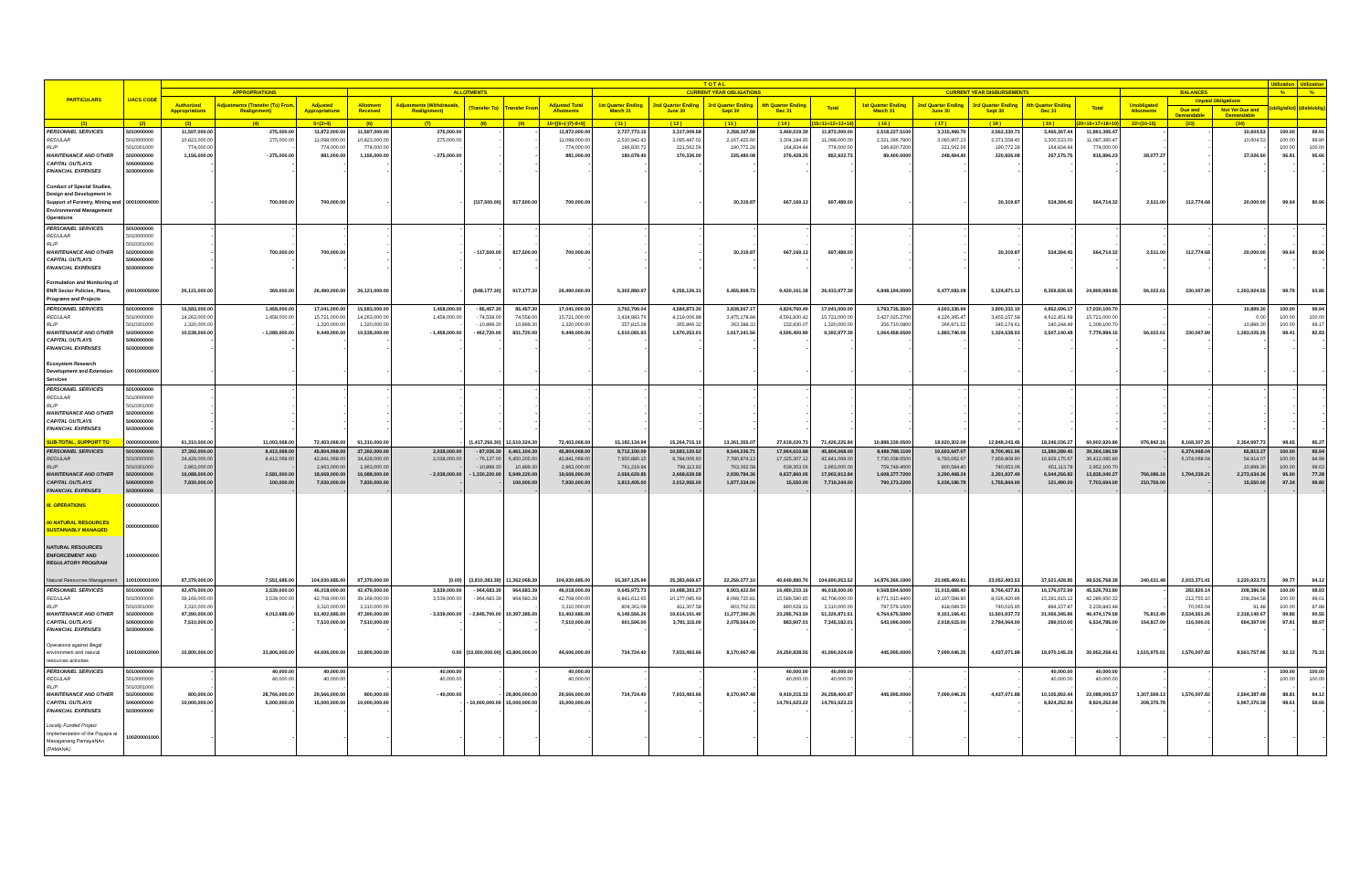| PARTICULARS | UACS CODE | T O T A L | | | | | | | | | | | | | | | | | | | | | Utilization | Utilization |
| --- | --- | --- | --- | --- | --- | --- | --- | --- | --- | --- | --- | --- | --- | --- | --- | --- | --- | --- | --- | --- | --- | --- | --- | --- |
| | | APPROPRIATIONS | | | ALLOTMENTS | | | | | CURRENT YEAR OBLIGATIONS | | | | | CURRENT YEAR DISBURSEMENTS | | | | | BALANCES | | | % | % |
| | | Authorized Appropriations | Adjustments (Transfer (To) From, Realignment) | Adjusted Appropriations | Allotment Received | Adjustments (Withdrawals, Realignment) | (Transfer To) | Transfer From | Adjusted Total Allotments | 1st Quarter Ending March 31 | 2nd Quarter Ending June 30 | 3rd Quarter Ending Sept 30 | 4th Quarter Ending Dec 31 | Total | 1st Quarter Ending March 31 | 2nd Quarter Ending June 30 | 3rd Quarter Ending Sept 30 | 4th Quarter Ending Dec 31 | Total | Unobligated Allotments | Unpaid Obligations | | (oblig/allot) | (disb/oblig) |
| | | | | | | | | | | | | | | | | | | | | | Due and Demandable | Not Yet Due and Demandable | | |
| (1) | (2) | (3) | (4) | 5=(3+4) | (6) | (7) | (8) | (9) | 10=[(6+(-)7)-8+9] | ( 11 ) | ( 12 ) | ( 13 ) | ( 14 ) | (15=11+12+13+14) | ( 16 ) | ( 17 ) | ( 18 ) | ( 19 ) | (20=16+17+18+19) | 22=(10-15) | (23) | (24) | | |
| PERSONNEL SERVICES | 5010000000 | 11,597,000.00 | 275,000.00 | 11,872,000.00 | 11,597,000.00 | 275,000.00 | - | - | 11,872,000.00 | 2,727,773.15 | 3,317,009.58 | 2,358,197.88 | 3,469,019.39 | 11,872,000.00 | 2,518,227.5100 | 3,315,469.79 | 2,562,330.73 | 3,465,367.44 | 11,861,395.47 | - | - | 10,604.53 | 100.00 | 99.91 |
| REGULAR | 5010000000 | 10,823,000.00 | 275,000.00 | 11,098,000.00 | 10,823,000.00 | 275,000.00 | - | - | 11,098,000.00 | 2,530,942.43 | 3,095,447.02 | 2,167,425.60 | 3,304,184.95 | 11,098,000.00 | 2,321,396.7900 | 3,093,907.23 | 2,371,558.45 | 3,300,533.00 | 11,087,395.47 | - | - | 10,604.53 | 100.00 | 99.90 |
| RLIP | 5010301000 | 774,000.00 | - | 774,000.00 | 774,000.00 | - | - | - | 774,000.00 | 196,830.72 | 221,562.56 | 190,772.28 | 164,834.44 | 774,000.00 | 196,830.7200 | 221,562.56 | 190,772.28 | 164,834.44 | 774,000.00 | - | - | - | 100.00 | 100.00 |
| MAINTENANCE AND OTHER | 5020000000 | 1,156,000.00 | - 275,000.00 | 881,000.00 | 1,156,000.00 | - 275,000.00 | - | - | 881,000.00 | 180,678.40 | 170,336.00 | 225,480.08 | 276,428.25 | 852,922.73 | 89,400.0000 | 248,494.40 | 220,826.08 | 257,175.75 | 815,896.23 | 28,077.27 | - | 37,026.50 | 96.81 | 95.66 |
| CAPITAL OUTLAYS | 5060000000 | - | - | - | - | - | - | - | - | - | - | - | - | - | - | - | - | - | - | - | - | - | - | - |
| FINANCIAL EXPENSES | 5030000000 | - | - | - | - | - | - | - | - | - | - | - | - | - | - | - | - | - | - | - | - | - | - | - |
| Conduct of Special Studies, Design and Development in Support of Forestry, Mining and Environmental Management Operations | 000100004000 | - | 700,000.00 | 700,000.00 | - | - | (117,500.00) | 817,500.00 | 700,000.00 | - | - | 30,319.87 | 667,169.13 | 697,489.00 | - | - | 30,319.87 | 534,394.45 | 564,714.32 | 2,511.00 | 112,774.68 | 20,000.00 | 99.64 | 80.96 |
| PERSONNEL SERVICES | 5010000000 | - | - | - | - | - | - | - | - | - | - | - | - | - | - | - | - | - | - | - | - | - | - | - |
| REGULAR | 5010000000 | - | - | - | - | - | - | - | - | - | - | - | - | - | - | - | - | - | - | - | - | - | - | - |
| RLIP | 5010301000 | - | - | - | - | - | - | - | - | - | - | - | - | - | - | - | - | - | - | - | - | - | - | - |
| MAINTENANCE AND OTHER | 5020000000 | - | 700,000.00 | 700,000.00 | - | - | - 117,500.00 | 817,500.00 | 700,000.00 | - | - | 30,319.87 | 667,169.13 | 697,489.00 | - | - | 30,319.87 | 534,394.45 | 564,714.32 | 2,511.00 | 112,774.68 | 20,000.00 | 99.64 | 80.96 |
| CAPITAL OUTLAYS | 5060000000 | - | - | - | - | - | - | - | - | - | - | - | - | - | - | - | - | - | - | - | - | - | - | - |
| FINANCIAL EXPENSES | 5030000000 | - | - | - | - | - | - | - | - | - | - | - | - | - | - | - | - | - | - | - | - | - | - | - |
| Formulation and Monitoring of ENR Sector Policies, Plans, Programs and Projects | 000100005000 | 26,121,000.00 | 369,000.00 | 26,490,000.00 | 26,121,000.00 | - | (548,177.30) | 917,177.30 | 26,490,000.00 | 5,302,880.97 | 6,255,126.31 | 5,455,808.73 | 9,420,161.38 | 26,433,977.39 | 4,848,194.0000 | 6,477,083.08 | 5,124,871.12 | 8,359,836.65 | 24,809,984.85 | 56,022.61 | 330,067.99 | 1,293,924.55 | 99.79 | 93.86 |
| PERSONNEL SERVICES | 5010000000 | 15,583,000.00 | 1,458,000.00 | 17,041,000.00 | 15,583,000.00 | 1,458,000.00 | - 85,457.30 | 85,457.30 | 17,041,000.00 | 3,792,799.04 | 4,584,873.30 | 3,838,567.17 | 4,824,760.49 | 17,041,000.00 | 3,783,735.3500 | 4,593,336.99 | 3,800,332.19 | 4,852,696.17 | 17,030,100.70 | - | - | 10,899.30 | 100.00 | 99.94 |
| REGULAR | 5010000000 | 14,263,000.00 | 1,458,000.00 | 15,721,000.00 | 14,263,000.00 | 1,458,000.00 | - 74,558.00 | 74,558.00 | 15,721,000.00 | 3,434,983.76 | 4,219,006.98 | 3,475,178.84 | 4,591,830.42 | 15,721,000.00 | 3,427,025.2700 | 4,226,365.47 | 3,455,157.58 | 4,612,451.68 | 15,721,000.00 | - | - | 0.00 | 100.00 | 100.00 |
| RLIP | 5010301000 | 1,320,000.00 | - | 1,320,000.00 | 1,320,000.00 | - | - 10,899.30 | 10,899.30 | 1,320,000.00 | 357,815.28 | 365,866.32 | 363,388.33 | 232,930.07 | 1,320,000.00 | 356,710.0800 | 366,971.52 | 345,174.61 | 240,244.49 | 1,309,100.70 | - | - | 10,899.30 | 100.00 | 99.17 |
| MAINTENANCE AND OTHER | 5020000000 | 10,538,000.00 | - 1,089,000.00 | 9,449,000.00 | 10,538,000.00 | - 1,458,000.00 | - 462,720.00 | 831,720.00 | 9,449,000.00 | 1,510,081.93 | 1,670,253.01 | 1,617,241.56 | 4,595,400.89 | 9,392,977.39 | 1,064,458.6500 | 1,883,746.09 | 1,324,538.93 | 3,507,140.48 | 7,779,884.15 | 56,022.61 | 330,067.99 | 1,283,025.25 | 99.41 | 82.83 |
| CAPITAL OUTLAYS | 5060000000 | - | - | - | - | - | - | - | - | - | - | - | - | - | - | - | - | - | - | - | - | - | - | - |
| FINANCIAL EXPENSES | 5030000000 | - | - | - | - | - | - | - | - | - | - | - | - | - | - | - | - | - | - | - | - | - | - | - |
| Ecosystem Research Development and Extension Services | 000100006000 | - | - | - | - | - | - | - | - | - | - | - | - | - | - | - | - | - | - | - | - | - | - | - |
| PERSONNEL SERVICES | 5010000000 | - | - | - | - | - | - | - | - | - | - | - | - | - | - | - | - | - | - | - | - | - | - | - |
| REGULAR | 5010000000 | - | - | - | - | - | - | - | - | - | - | - | - | - | - | - | - | - | - | - | - | - | - | - |
| RLIP | 5010301000 | - | - | - | - | - | - | - | - | - | - | - | - | - | - | - | - | - | - | - | - | - | - | - |
| MAINTENANCE AND OTHER | 5020000000 | - | - | - | - | - | - | - | - | - | - | - | - | - | - | - | - | - | - | - | - | - | - | - |
| CAPITAL OUTLAYS | 5060000000 | - | - | - | - | - | - | - | - | - | - | - | - | - | - | - | - | - | - | - | - | - | - | - |
| FINANCIAL EXPENSES | 5030000000 | - | - | - | - | - | - | - | - | - | - | - | - | - | - | - | - | - | - | - | - | - | - | - |
| SUB-TOTAL, SUPPORT TO | 000000000000 | 61,310,000.00 | 11,093,068.00 | 72,403,068.00 | 61,310,000.00 | - | (1,417,256.30) | 12,510,324.30 | 72,403,068.00 | 15,182,134.94 | 15,264,715.10 | 13,361,355.07 | 27,618,020.73 | 71,426,225.84 | 10,888,339.0500 | 18,920,302.09 | 12,848,243.45 | 18,246,036.27 | 60,902,920.86 | 976,842.16 | 8,168,307.25 | 2,354,997.73 | 98.65 | 85.27 |
| PERSONNEL SERVICES | 5010000000 | 37,392,000.00 | 8,412,068.00 | 45,804,068.00 | 37,392,000.00 | 2,038,000.00 | - 87,036.30 | 6,461,104.30 | 45,804,068.00 | 8,712,100.09 | 10,583,120.52 | 8,544,236.71 | 17,964,610.68 | 45,804,068.00 | 8,489,788.1100 | 10,593,647.07 | 8,700,461.96 | 11,580,289.45 | 39,364,186.59 | - | 6,374,068.04 | 65,813.37 | 100.00 | 85.94 |
| REGULAR | 5010000000 | 34,429,000.00 | 8,412,068.00 | 42,841,068.00 | 34,429,000.00 | 2,038,000.00 | - 76,137.00 | 6,450,205.00 | 42,841,068.00 | 7,950,880.15 | 9,784,006.60 | 7,780,874.13 | 17,325,307.12 | 42,841,068.00 | 7,730,038.6500 | 9,793,062.67 | 7,959,808.90 | 10,929,175.67 | 36,412,085.89 | - | 6,374,068.04 | 54,914.07 | 100.00 | 84.99 |
| RLIP | 5010301000 | 2,963,000.00 | - | 2,963,000.00 | 2,963,000.00 | - | - 10,899.30 | 10,899.30 | 2,963,000.00 | 761,219.94 | 799,113.92 | 763,362.58 | 639,303.56 | 2,963,000.00 | 759,749.4600 | 800,584.40 | 740,653.06 | 651,113.78 | 2,952,100.70 | - | - | 10,899.30 | 100.00 | 99.63 |
| MAINTENANCE AND OTHER | 5020000000 | 16,088,000.00 | 2,581,000.00 | 18,669,000.00 | 16,088,000.00 | - 2,038,000.00 | - 1,330,220.00 | 5,949,220.00 | 18,669,000.00 | 2,656,629.85 | 2,668,639.58 | 2,939,784.36 | 9,637,860.05 | 17,902,913.84 | 1,608,377.7200 | 3,290,468.24 | 2,391,937.49 | 6,544,256.82 | 13,835,040.27 | 766,086.16 | 1,794,239.21 | 2,273,634.36 | 95.90 | 77.28 |
| CAPITAL OUTLAYS | 5060000000 | 7,830,000.00 | 100,000.00 | 7,930,000.00 | 7,830,000.00 | - | - | 100,000.00 | 7,930,000.00 | 3,813,405.00 | 2,012,955.00 | 1,877,334.00 | 15,550.00 | 7,719,244.00 | 790,173.2200 | 5,036,186.78 | 1,755,844.00 | 121,490.00 | 7,703,694.00 | 210,756.00 | - | 15,550.00 | 97.34 | 99.80 |
| FINANCIAL EXPENSES | 5030000000 | - | - | - | - | - | - | - | - | - | - | - | - | - | - | - | - | - | - | - | - | - | - | - |
| III. OPERATIONS | 000000000000 | | | | | | | | | | | | | | | | | | | | | | | |
| 00 NATURAL RESOURCES SUSTAINABLY MANAGED | 000000000000 | | | | | | | | | | | | | | | | | | | | | | | |
| NATURAL RESOURCES ENFORCEMENT AND REGULATORY PROGRAM | 100000000000 | | | | | | | | | | | | | | | | | | | | | | | |
| Natural Resources Management | 100100001000 | 97,379,000.00 | 7,551,685.00 | 104,930,685.00 | 97,379,000.00 | (0.00) | (3,810,383.39) | 11,362,068.39 | 104,930,685.00 | 16,397,125.99 | 25,383,669.67 | 22,259,377.10 | 40,649,880.76 | 104,690,053.52 | 14,876,366.1900 | 23,085,469.81 | 23,052,493.53 | 37,521,428.85 | 98,535,758.38 | 240,631.48 | 2,933,371.41 | 3,220,923.73 | 99.77 | 94.12 |
| PERSONNEL SERVICES | 5010000000 | 42,479,000.00 | 3,539,000.00 | 46,018,000.00 | 42,479,000.00 | 3,539,000.00 | - 964,683.39 | 964,683.39 | 46,018,000.00 | 9,645,973.73 | 10,988,393.27 | 8,903,422.84 | 16,480,210.16 | 46,018,000.00 | 9,568,594.6000 | 11,015,688.40 | 8,766,437.81 | 16,176,072.99 | 45,526,793.80 | - | 282,820.14 | 208,386.06 | 100.00 | 98.93 |
| REGULAR | 5010000000 | 39,169,000.00 | 3,539,000.00 | 42,708,000.00 | 39,169,000.00 | 3,539,000.00 | - 964,683.39 | 964,683.39 | 42,708,000.00 | 8,841,612.65 | 10,177,085.69 | 8,099,720.81 | 15,589,580.85 | 42,708,000.00 | 8,771,015.4400 | 10,197,598.90 | 8,026,420.86 | 15,291,915.12 | 42,286,950.32 | - | 212,755.10 | 208,294.58 | 100.00 | 99.01 |
| RLIP | 5010301000 | 3,310,000.00 | - | 3,310,000.00 | 3,310,000.00 | - | - | - | 3,310,000.00 | 804,361.08 | 811,307.58 | 803,702.03 | 890,629.31 | 3,310,000.00 | 797,579.1600 | 818,089.50 | 740,016.95 | 884,157.87 | 3,239,843.48 | - | 70,065.04 | 91.48 | 100.00 | 97.88 |
| MAINTENANCE AND OTHER | 5020000000 | 47,390,000.00 | 4,012,685.00 | 51,402,685.00 | 47,390,000.00 | - 3,539,000.00 | - 2,845,700.00 | 10,397,385.00 | 51,402,685.00 | 6,149,556.26 | 10,614,161.40 | 11,277,390.26 | 23,285,763.59 | 51,326,871.51 | 4,764,675.5900 | 9,151,166.41 | 11,501,937.72 | 21,056,345.86 | 46,474,179.58 | 75,813.49 | 2,534,551.26 | 2,318,140.67 | 99.85 | 90.55 |
| CAPITAL OUTLAYS | 5060000000 | 7,510,000.00 | - | 7,510,000.00 | 7,510,000.00 | - | - | - | 7,510,000.00 | 601,596.00 | 3,781,115.00 | 2,078,564.00 | 883,907.01 | 7,345,182.01 | 543,096.0000 | 2,918,615.00 | 2,784,064.00 | 289,010.00 | 6,534,785.00 | 164,817.99 | 116,000.01 | 694,397.00 | 97.81 | 88.97 |
| FINANCIAL EXPENSES | 5030000000 | - | - | - | - | - | - | - | - | - | - | - | - | - | - | - | - | - | - | - | - | - | - | - |
| Operations against illegal environment and natural resources activities | 100100002000 | 10,800,000.00 | 33,806,000.00 | 44,606,000.00 | 10,800,000.00 | 0.00 | (10,000,000.00) | 43,806,000.00 | 44,606,000.00 | 734,724.40 | 7,933,493.66 | 8,170,967.48 | 24,250,838.55 | 41,090,024.09 | 445,995.0000 | 7,099,046.25 | 4,437,071.88 | 18,970,145.28 | 30,952,258.41 | 3,515,975.91 | 1,576,007.82 | 8,561,757.86 | 92.12 | 75.33 |
| PERSONNEL SERVICES | 5010000000 | - | 40,000.00 | 40,000.00 | - | 40,000.00 | - | - | 40,000.00 | - | - | - | 40,000.00 | 40,000.00 | - | - | - | 40,000.00 | 40,000.00 | - | - | - | 100.00 | 100.00 |
| REGULAR | 5010000000 | - | 40,000.00 | 40,000.00 | - | 40,000.00 | - | - | 40,000.00 | - | - | - | 40,000.00 | 40,000.00 | - | - | - | 40,000.00 | 40,000.00 | - | - | - | 100.00 | 100.00 |
| RLIP | 5010301000 | - | - | - | - | - | - | - | - | - | - | - | - | - | - | - | - | - | - | - | - | - | - | - |
| MAINTENANCE AND OTHER | 5020000000 | 800,000.00 | 28,766,000.00 | 29,566,000.00 | 800,000.00 | - 40,000.00 | - | 28,806,000.00 | 29,566,000.00 | 734,724.40 | 7,933,493.66 | 8,170,967.48 | 9,419,215.33 | 26,258,400.87 | 445,995.0000 | 7,099,046.25 | 4,437,071.88 | 10,105,892.44 | 22,088,005.57 | 3,307,599.13 | 1,576,007.82 | 2,594,387.48 | 88.81 | 84.12 |
| CAPITAL OUTLAYS | 5060000000 | 10,000,000.00 | 5,000,000.00 | 15,000,000.00 | 10,000,000.00 | - | - 10,000,000.00 | 15,000,000.00 | 15,000,000.00 | - | - | - | 14,791,623.22 | 14,791,623.22 | - | - | - | 8,824,252.84 | 8,824,252.84 | 208,376.78 | - | 5,967,370.38 | 98.61 | 59.66 |
| FINANCIAL EXPENSES | 5030000000 | - | - | - | - | - | - | - | - | - | - | - | - | - | - | - | - | - | - | - | - | - | - | - |
| Locally Funded Project Implementation of the Payapa at Masaganang PamayaNAn (PAMANA) | 100200001000 | - | - | - | - | - | - | - | - | - | - | - | - | - | - | - | - | - | - | - | - | - | - | - |